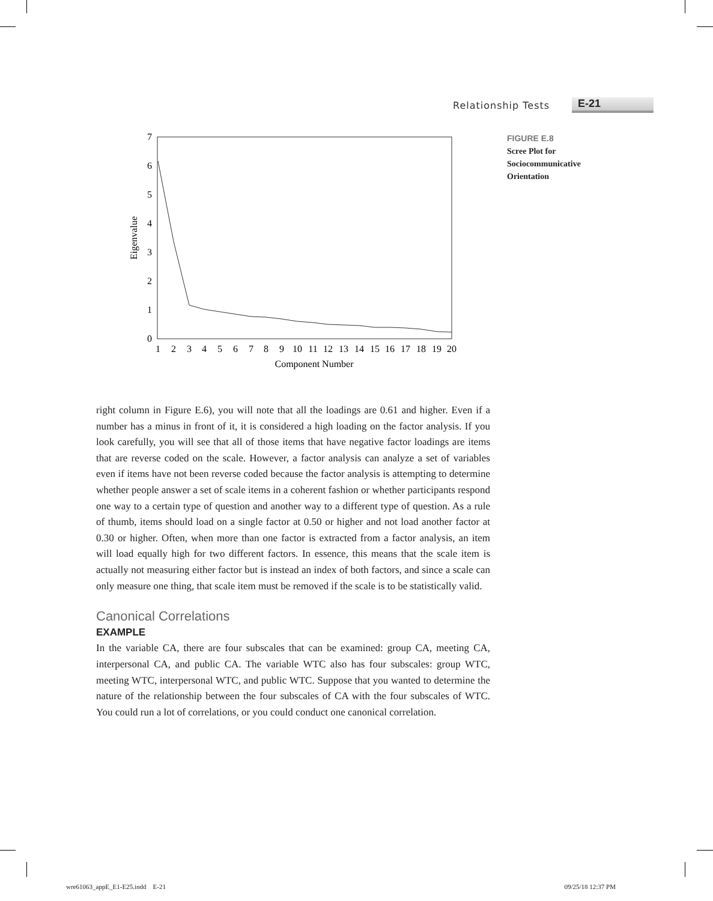Relationship Tests E-21
0
1
2
3
4
5
6
7
Eigenvalue
1
2
3
4
5
6
7
8
9
10
11
12
13
14
15
16
17
18
19
20
Component Number
FIGURE E.8
Scree Plot for
Sociocommunicative
Orientation
right column in Figure E.6), you will note that all the loadings are 0.61 and higher. Even if a number has a minus in front of it, it is considered a high loading on the factor analysis. If you look carefully, you will see that all of those items that have negative factor loadings are items that are reverse coded on the scale. However, a factor analysis can analyze a set of variables even if items have not been reverse coded because the factor analysis is attempting to determine whether people answer a set of scale items in a coherent fashion or whether participants respond one way to a certain type of question and another way to a different type of question. As a rule of thumb, items should load on a single factor at 0.50 or higher and not load another factor at 0.30 or higher. Often, when more than one factor is extracted from a factor analysis, an item will load equally high for two different factors. In essence, this means that the scale item is actually not measuring either factor but is instead an index of both factors, and since a scale can only measure one thing, that scale item must be removed if the scale is to be statistically valid.
Canonical Correlations
EXAMPLE
In the variable CA, there are four subscales that can be examined: group CA, meeting CA, interpersonal CA, and public CA. The variable WTC also has four subscales: group WTC, meeting WTC, interpersonal WTC, and public WTC. Suppose that you wanted to determine the nature of the relationship between the four subscales of CA with the four subscales of WTC. You could run a lot of correlations, or you could conduct one canonical correlation.
wre61063_appE_E1-E25.indd E-21 09/25/18 12:37 PM